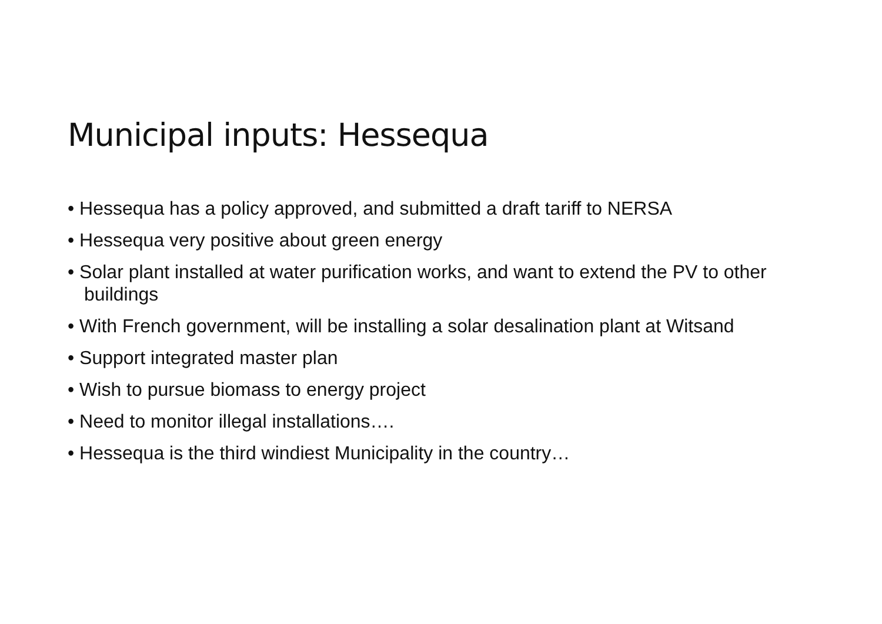Municipal inputs: Hessequa
• Hessequa has a policy approved, and submitted a draft tariff to NERSA
• Hessequa very positive about green energy
• Solar plant installed at water purification works, and want to extend the PV to other buildings
• With French government, will be installing a solar desalination plant at Witsand
• Support integrated master plan
• Wish to pursue biomass to energy project
• Need to monitor illegal installations….
• Hessequa is the third windiest Municipality in the country…